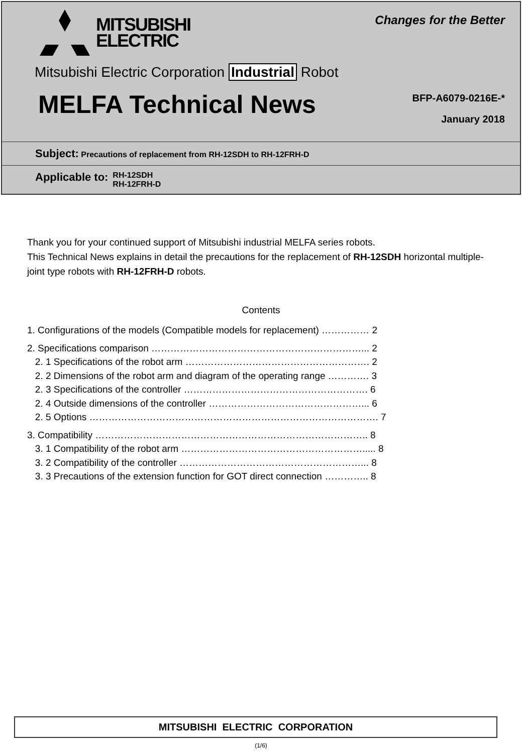MITSUBISHI
ELECTRIC
Changes for the Better
Mitsubishi Electric Corporation Industrial Robot
MELFA Technical News
BFP-A6079-0216E-*
January 2018
Subject: Precautions of replacement from RH-12SDH to RH-12FRH-D
Applicable to:
RH-12SDH
RH-12FRH-D
Thank you for your continued support of Mitsubishi industrial MELFA series robots.
This Technical News explains in detail the precautions for the replacement of RH-12SDH horizontal multiple-joint type robots with RH-12FRH-D robots.
Contents
1. Configurations of the models (Compatible models for replacement) …………… 2
2. Specifications comparison …………………………………………………………... 2
2. 1 Specifications of the robot arm …………………………………………………. 2
2. 2 Dimensions of the robot arm and diagram of the operating range …………. 3
2. 3 Specifications of the controller …………………………………………………. 6
2. 4 Outside dimensions of the controller …………………………………………... 6
2. 5 Options ………………………………………………………………………………. 7
3. Compatibility ………………………………………………………………………….. 8
3. 1 Compatibility of the robot arm …………………………………………………..... 8
3. 2 Compatibility of the controller …………………………………………………... 8
3. 3 Precautions of the extension function for GOT direct connection ………….. 8
MITSUBISHI ELECTRIC CORPORATION
(1/6)